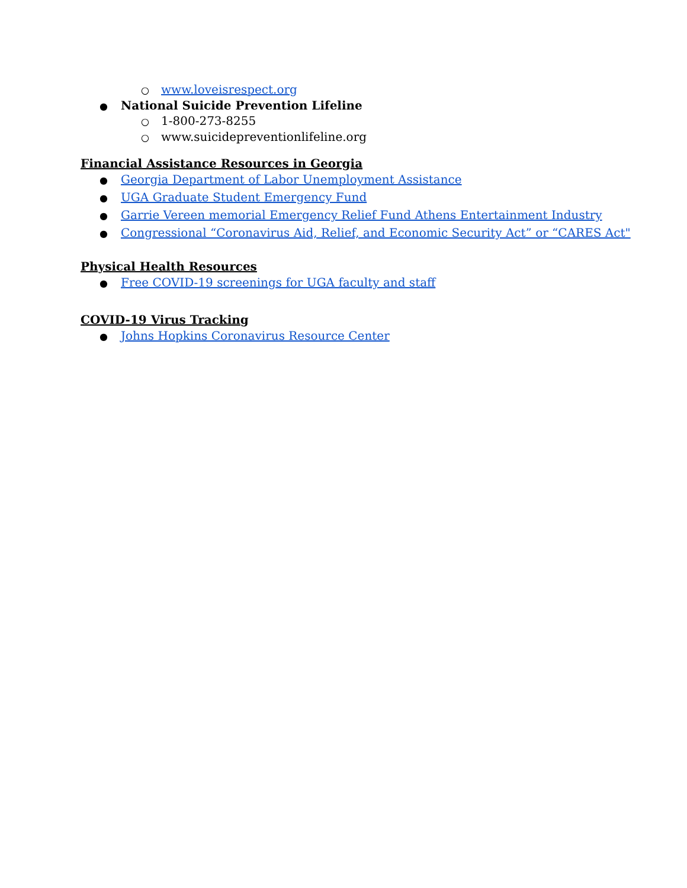○ www.loveisrespect.org
● National Suicide Prevention Lifeline
○ 1-800-273-8255
○ www.suicidepreventionlifeline.org
Financial Assistance Resources in Georgia
● Georgia Department of Labor Unemployment Assistance
● UGA Graduate Student Emergency Fund
● Garrie Vereen memorial Emergency Relief Fund Athens Entertainment Industry
● Congressional “Coronavirus Aid, Relief, and Economic Security Act” or “CARES Act"
Physical Health Resources
● Free COVID-19 screenings for UGA faculty and staff
COVID-19 Virus Tracking
● Johns Hopkins Coronavirus Resource Center